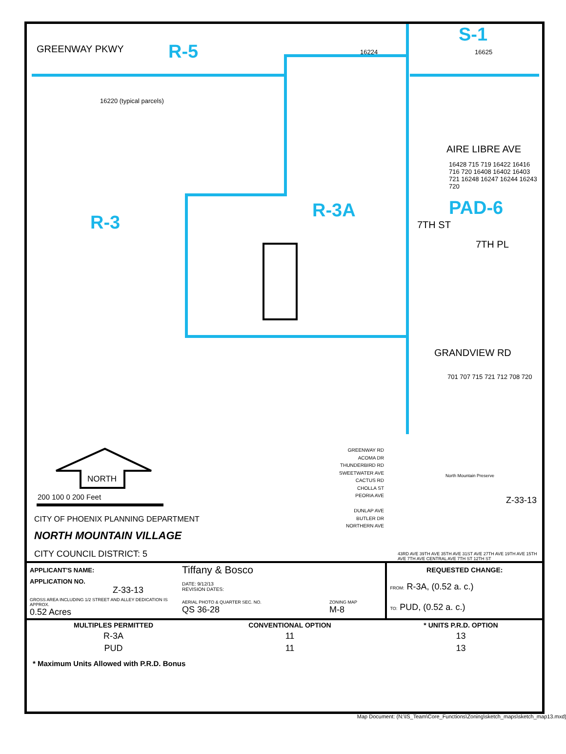GREENWAY PKWY R-5
S-1
R-3
R-3A PAD-6
AIRE LIBRE AVE
GRANDVIEW RD
7TH ST
7TH PL
16224 16625
16220 (typical parcels)
16428 715 719 16422 16416 716 720 16408 16402 16403 721 16248 16247 16244 16243 720
701 707 715 721 712 708 720
NORTH
200 100 0 200 Feet
CITY OF PHOENIX PLANNING DEPARTMENT
NORTH MOUNTAIN VILLAGE
CITY COUNCIL DISTRICT: 5
GREENWAY RD
ACOMA DR
THUNDERBIRD RD
SWEETWATER AVE
CACTUS RD
CHOLLA ST
PEORIA AVE
DUNLAP AVE
BUTLER DR
NORTHERN AVE
North Mountain Preserve
Z-33-13
43RD AVE 39TH AVE 35TH AVE 31ST AVE 27TH AVE 19TH AVE 15TH AVE 7TH AVE CENTRAL AVE 7TH ST 12TH ST
| APPLICANT'S NAME: | Tiffany & Bosco | | REQUESTED CHANGE: |
| APPLICATION NO. Z-33-13 | DATE: 9/12/13 REVISION DATES: | | FROM: R-3A, (0.52 a. c.) |
| GROSS AREA INCLUDING 1/2 STREET AND ALLEY DEDICATION IS APPROX. 0.52 Acres | AERIAL PHOTO & QUARTER SEC. NO. QS 36-28 | ZONING MAP M-8 | TO: PUD, (0.52 a. c.) |
| MULTIPLES PERMITTED | CONVENTIONAL OPTION | * UNITS P.R.D. OPTION |
| --- | --- | --- |
| R-3A | 11 | 13 |
| PUD | 11 | 13 |
* Maximum Units Allowed with P.R.D. Bonus
Map Document: (N:\IS_Team\Core_Functions\Zoning\sketch_maps\sketch_map13.mxd)